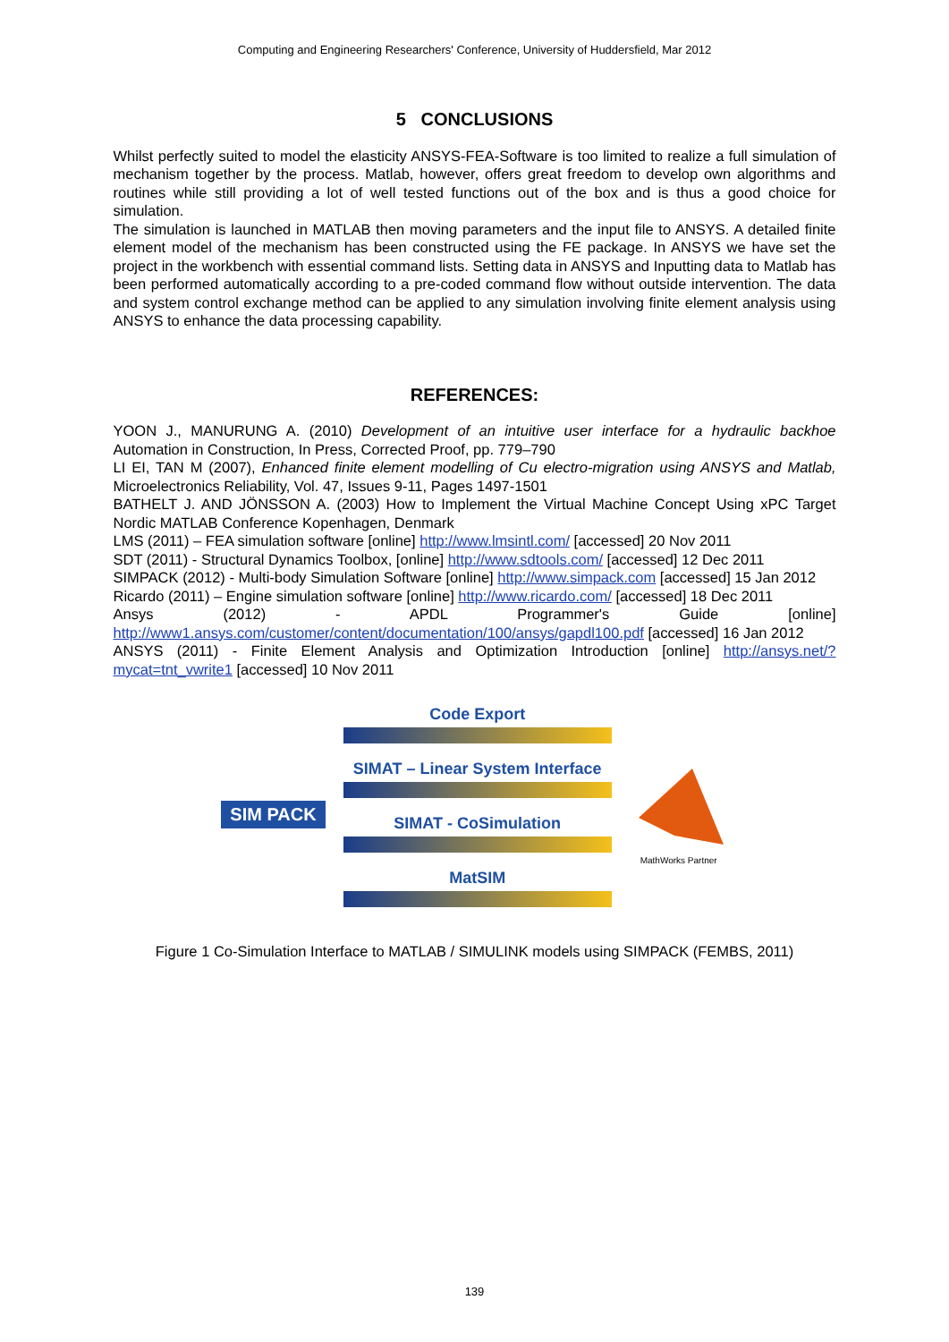Computing and Engineering Researchers' Conference, University of Huddersfield, Mar 2012
5 CONCLUSIONS
Whilst perfectly suited to model the elasticity ANSYS-FEA-Software is too limited to realize a full simulation of mechanism together by the process. Matlab, however, offers great freedom to develop own algorithms and routines while still providing a lot of well tested functions out of the box and is thus a good choice for simulation.
The simulation is launched in MATLAB then moving parameters and the input file to ANSYS. A detailed finite element model of the mechanism has been constructed using the FE package. In ANSYS we have set the project in the workbench with essential command lists. Setting data in ANSYS and Inputting data to Matlab has been performed automatically according to a pre-coded command flow without outside intervention. The data and system control exchange method can be applied to any simulation involving finite element analysis using ANSYS to enhance the data processing capability.
REFERENCES:
YOON J., MANURUNG A. (2010) Development of an intuitive user interface for a hydraulic backhoe Automation in Construction, In Press, Corrected Proof, pp. 779–790
LI EI, TAN M (2007), Enhanced finite element modelling of Cu electro-migration using ANSYS and Matlab, Microelectronics Reliability, Vol. 47, Issues 9-11, Pages 1497-1501
BATHELT J. AND JÖNSSON A. (2003) How to Implement the Virtual Machine Concept Using xPC Target Nordic MATLAB Conference Kopenhagen, Denmark
LMS (2011) – FEA simulation software [online] http://www.lmsintl.com/ [accessed] 20 Nov 2011
SDT (2011) - Structural Dynamics Toolbox, [online] http://www.sdtools.com/ [accessed] 12 Dec 2011
SIMPACK (2012) - Multi-body Simulation Software [online] http://www.simpack.com [accessed] 15 Jan 2012
Ricardo (2011) – Engine simulation software [online] http://www.ricardo.com/ [accessed] 18 Dec 2011
Ansys (2012) - APDL Programmer's Guide [online] http://www1.ansys.com/customer/content/documentation/100/ansys/gapdl100.pdf [accessed] 16 Jan 2012
ANSYS (2011) - Finite Element Analysis and Optimization Introduction [online] http://ansys.net/?mycat=tnt_vwrite1 [accessed] 10 Nov 2011
SIM PACK
Code Export
SIMAT – Linear System Interface
SIMAT - CoSimulation
MatSIM
MathWorks Partner
Figure 1 Co-Simulation Interface to MATLAB / SIMULINK models using SIMPACK (FEMBS, 2011)
139